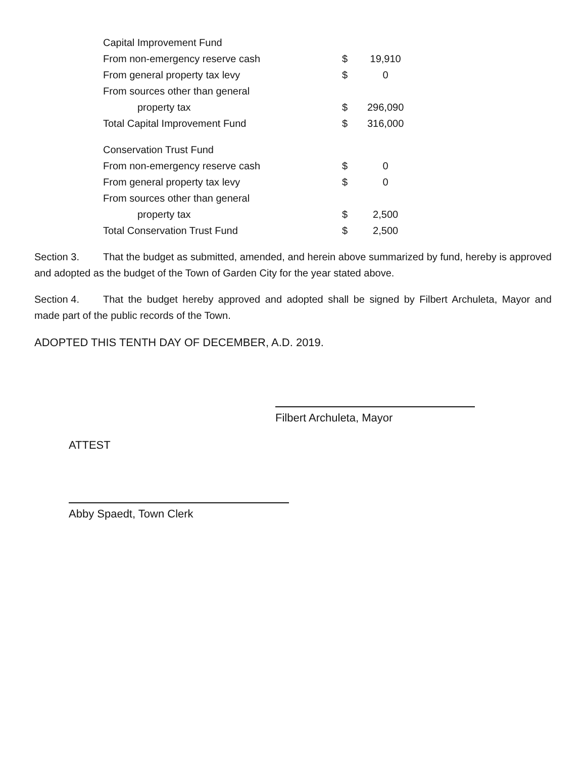| Capital Improvement Fund | | |
| From non-emergency reserve cash | $ | 19,910 |
| From general property tax levy | $ | 0 |
| From sources other than general | | |
| property tax | $ | 296,090 |
| Total Capital Improvement Fund | $ | 316,000 |
| Conservation Trust Fund | | |
| From non-emergency reserve cash | $ | 0 |
| From general property tax levy | $ | 0 |
| From sources other than general | | |
| property tax | $ | 2,500 |
| Total Conservation Trust Fund | $ | 2,500 |
Section 3. That the budget as submitted, amended, and herein above summarized by fund, hereby is approved and adopted as the budget of the Town of Garden City for the year stated above.
Section 4. That the budget hereby approved and adopted shall be signed by Filbert Archuleta, Mayor and made part of the public records of the Town.
ADOPTED THIS TENTH DAY OF DECEMBER, A.D. 2019.
Filbert Archuleta, Mayor
ATTEST
Abby Spaedt, Town Clerk